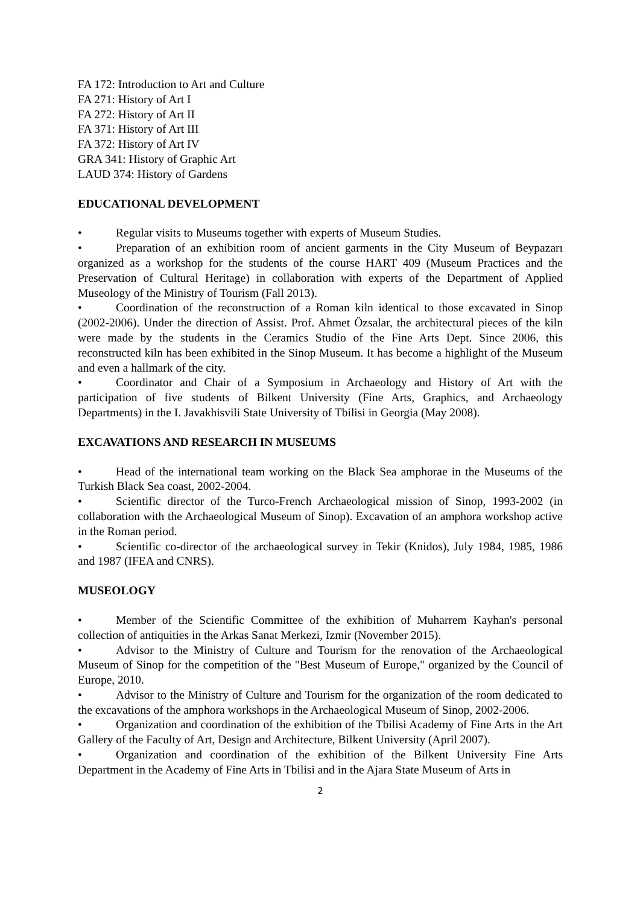FA 172: Introduction to Art and Culture
FA 271: History of Art I
FA 272: History of Art II
FA 371: History of Art III
FA 372: History of Art IV
GRA 341: History of Graphic Art
LAUD 374: History of Gardens
EDUCATIONAL DEVELOPMENT
• Regular visits to Museums together with experts of Museum Studies.
• Preparation of an exhibition room of ancient garments in the City Museum of Beypazarı organized as a workshop for the students of the course HART 409 (Museum Practices and the Preservation of Cultural Heritage) in collaboration with experts of the Department of Applied Museology of the Ministry of Tourism (Fall 2013).
• Coordination of the reconstruction of a Roman kiln identical to those excavated in Sinop (2002-2006). Under the direction of Assist. Prof. Ahmet Özsalar, the architectural pieces of the kiln were made by the students in the Ceramics Studio of the Fine Arts Dept. Since 2006, this reconstructed kiln has been exhibited in the Sinop Museum. It has become a highlight of the Museum and even a hallmark of the city.
• Coordinator and Chair of a Symposium in Archaeology and History of Art with the participation of five students of Bilkent University (Fine Arts, Graphics, and Archaeology Departments) in the I. Javakhisvili State University of Tbilisi in Georgia (May 2008).
EXCAVATIONS AND RESEARCH IN MUSEUMS
• Head of the international team working on the Black Sea amphorae in the Museums of the Turkish Black Sea coast, 2002-2004.
• Scientific director of the Turco-French Archaeological mission of Sinop, 1993-2002 (in collaboration with the Archaeological Museum of Sinop). Excavation of an amphora workshop active in the Roman period.
• Scientific co-director of the archaeological survey in Tekir (Knidos), July 1984, 1985, 1986 and 1987 (IFEA and CNRS).
MUSEOLOGY
• Member of the Scientific Committee of the exhibition of Muharrem Kayhan's personal collection of antiquities in the Arkas Sanat Merkezi, Izmir (November 2015).
• Advisor to the Ministry of Culture and Tourism for the renovation of the Archaeological Museum of Sinop for the competition of the "Best Museum of Europe," organized by the Council of Europe, 2010.
• Advisor to the Ministry of Culture and Tourism for the organization of the room dedicated to the excavations of the amphora workshops in the Archaeological Museum of Sinop, 2002-2006.
• Organization and coordination of the exhibition of the Tbilisi Academy of Fine Arts in the Art Gallery of the Faculty of Art, Design and Architecture, Bilkent University (April 2007).
• Organization and coordination of the exhibition of the Bilkent University Fine Arts Department in the Academy of Fine Arts in Tbilisi and in the Ajara State Museum of Arts in
2